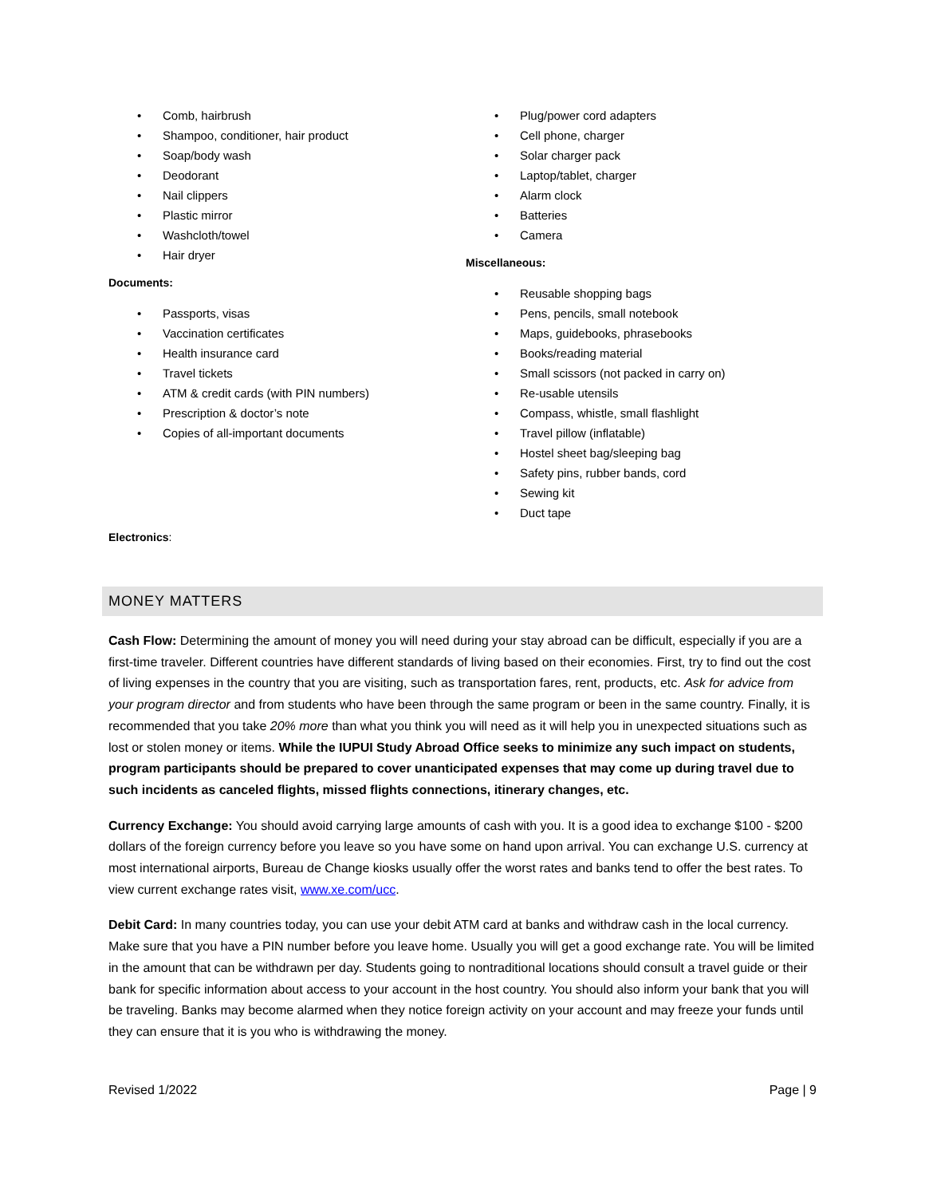• Comb, hairbrush
• Shampoo, conditioner, hair product
• Soap/body wash
• Deodorant
• Nail clippers
• Plastic mirror
• Washcloth/towel
• Hair dryer
Documents:
• Passports, visas
• Vaccination certificates
• Health insurance card
• Travel tickets
• ATM & credit cards (with PIN numbers)
• Prescription & doctor’s note
• Copies of all-important documents
Electronics:
• Plug/power cord adapters
• Cell phone, charger
• Solar charger pack
• Laptop/tablet, charger
• Alarm clock
• Batteries
• Camera
Miscellaneous:
• Reusable shopping bags
• Pens, pencils, small notebook
• Maps, guidebooks, phrasebooks
• Books/reading material
• Small scissors (not packed in carry on)
• Re-usable utensils
• Compass, whistle, small flashlight
• Travel pillow (inflatable)
• Hostel sheet bag/sleeping bag
• Safety pins, rubber bands, cord
• Sewing kit
• Duct tape
MONEY MATTERS
Cash Flow: Determining the amount of money you will need during your stay abroad can be difficult, especially if you are a first-time traveler. Different countries have different standards of living based on their economies. First, try to find out the cost of living expenses in the country that you are visiting, such as transportation fares, rent, products, etc. Ask for advice from your program director and from students who have been through the same program or been in the same country. Finally, it is recommended that you take 20% more than what you think you will need as it will help you in unexpected situations such as lost or stolen money or items. While the IUPUI Study Abroad Office seeks to minimize any such impact on students, program participants should be prepared to cover unanticipated expenses that may come up during travel due to such incidents as canceled flights, missed flights connections, itinerary changes, etc.
Currency Exchange: You should avoid carrying large amounts of cash with you. It is a good idea to exchange $100 - $200 dollars of the foreign currency before you leave so you have some on hand upon arrival. You can exchange U.S. currency at most international airports, Bureau de Change kiosks usually offer the worst rates and banks tend to offer the best rates. To view current exchange rates visit, www.xe.com/ucc.
Debit Card: In many countries today, you can use your debit ATM card at banks and withdraw cash in the local currency. Make sure that you have a PIN number before you leave home. Usually you will get a good exchange rate. You will be limited in the amount that can be withdrawn per day. Students going to nontraditional locations should consult a travel guide or their bank for specific information about access to your account in the host country. You should also inform your bank that you will be traveling. Banks may become alarmed when they notice foreign activity on your account and may freeze your funds until they can ensure that it is you who is withdrawing the money.
Revised 1/2022 Page | 9